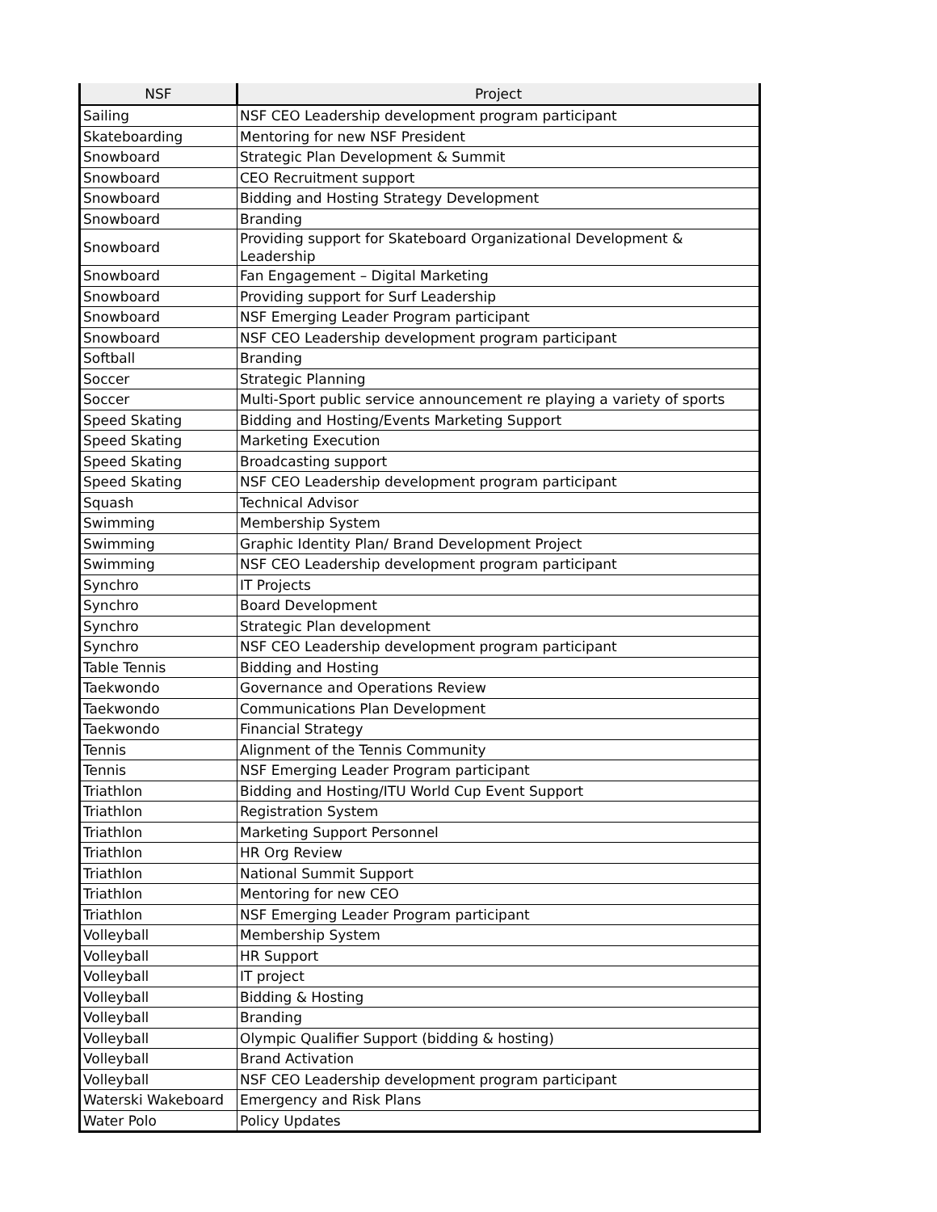| NSF | Project |
| --- | --- |
| Sailing | NSF CEO Leadership development program participant |
| Skateboarding | Mentoring for new NSF President |
| Snowboard | Strategic Plan Development & Summit |
| Snowboard | CEO Recruitment support |
| Snowboard | Bidding and Hosting Strategy Development |
| Snowboard | Branding |
| Snowboard | Providing support for Skateboard Organizational Development & Leadership |
| Snowboard | Fan Engagement – Digital Marketing |
| Snowboard | Providing support for Surf Leadership |
| Snowboard | NSF Emerging Leader Program participant |
| Snowboard | NSF CEO Leadership development program participant |
| Softball | Branding |
| Soccer | Strategic Planning |
| Soccer | Multi-Sport public service announcement re playing a variety of sports |
| Speed Skating | Bidding and Hosting/Events Marketing Support |
| Speed Skating | Marketing Execution |
| Speed Skating | Broadcasting support |
| Speed Skating | NSF CEO Leadership development program participant |
| Squash | Technical Advisor |
| Swimming | Membership System |
| Swimming | Graphic Identity Plan/ Brand Development Project |
| Swimming | NSF CEO Leadership development program participant |
| Synchro | IT Projects |
| Synchro | Board Development |
| Synchro | Strategic Plan development |
| Synchro | NSF CEO Leadership development program participant |
| Table Tennis | Bidding and Hosting |
| Taekwondo | Governance and Operations Review |
| Taekwondo | Communications Plan Development |
| Taekwondo | Financial Strategy |
| Tennis | Alignment of the Tennis Community |
| Tennis | NSF Emerging Leader Program participant |
| Triathlon | Bidding and Hosting/ITU World Cup Event Support |
| Triathlon | Registration System |
| Triathlon | Marketing Support Personnel |
| Triathlon | HR Org Review |
| Triathlon | National Summit Support |
| Triathlon | Mentoring for new CEO |
| Triathlon | NSF Emerging Leader Program participant |
| Volleyball | Membership System |
| Volleyball | HR Support |
| Volleyball | IT project |
| Volleyball | Bidding & Hosting |
| Volleyball | Branding |
| Volleyball | Olympic Qualifier Support (bidding & hosting) |
| Volleyball | Brand Activation |
| Volleyball | NSF CEO Leadership development program participant |
| Waterski Wakeboard | Emergency and Risk Plans |
| Water Polo | Policy Updates |